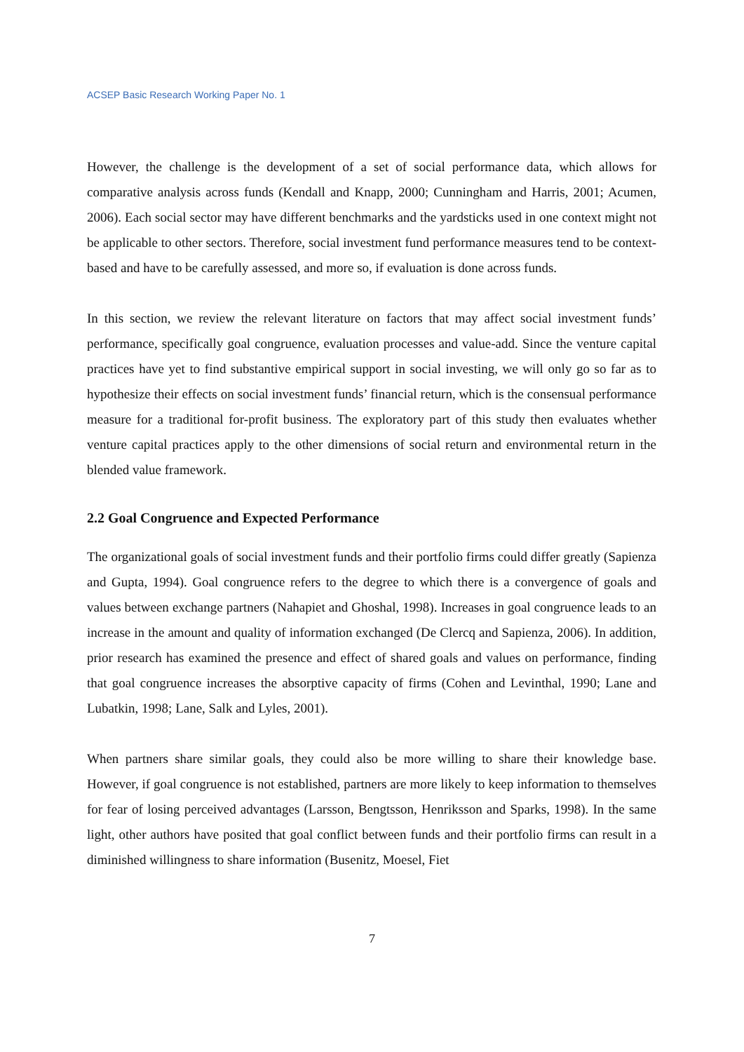ACSEP Basic Research Working Paper No. 1
However, the challenge is the development of a set of social performance data, which allows for comparative analysis across funds (Kendall and Knapp, 2000; Cunningham and Harris, 2001; Acumen, 2006). Each social sector may have different benchmarks and the yardsticks used in one context might not be applicable to other sectors. Therefore, social investment fund performance measures tend to be context-based and have to be carefully assessed, and more so, if evaluation is done across funds.
In this section, we review the relevant literature on factors that may affect social investment funds’ performance, specifically goal congruence, evaluation processes and value-add. Since the venture capital practices have yet to find substantive empirical support in social investing, we will only go so far as to hypothesize their effects on social investment funds’ financial return, which is the consensual performance measure for a traditional for-profit business. The exploratory part of this study then evaluates whether venture capital practices apply to the other dimensions of social return and environmental return in the blended value framework.
2.2 Goal Congruence and Expected Performance
The organizational goals of social investment funds and their portfolio firms could differ greatly (Sapienza and Gupta, 1994). Goal congruence refers to the degree to which there is a convergence of goals and values between exchange partners (Nahapiet and Ghoshal, 1998). Increases in goal congruence leads to an increase in the amount and quality of information exchanged (De Clercq and Sapienza, 2006). In addition, prior research has examined the presence and effect of shared goals and values on performance, finding that goal congruence increases the absorptive capacity of firms (Cohen and Levinthal, 1990; Lane and Lubatkin, 1998; Lane, Salk and Lyles, 2001).
When partners share similar goals, they could also be more willing to share their knowledge base. However, if goal congruence is not established, partners are more likely to keep information to themselves for fear of losing perceived advantages (Larsson, Bengtsson, Henriksson and Sparks, 1998). In the same light, other authors have posited that goal conflict between funds and their portfolio firms can result in a diminished willingness to share information (Busenitz, Moesel, Fiet
7